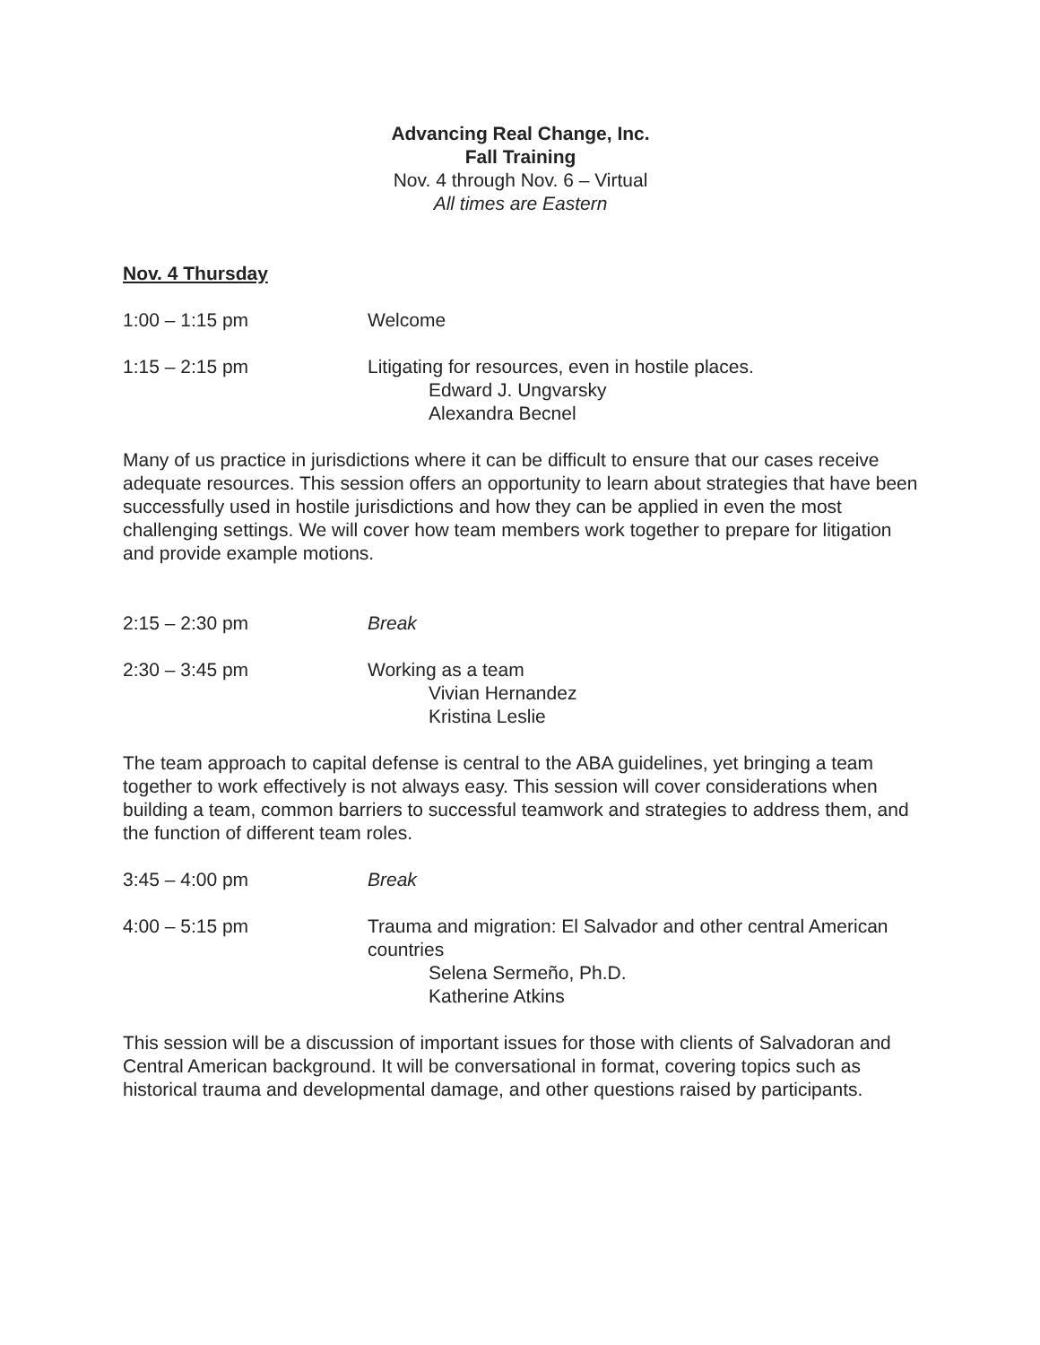Advancing Real Change, Inc.
Fall Training
Nov. 4 through Nov. 6 – Virtual
All times are Eastern
Nov. 4 Thursday
1:00 – 1:15 pm Welcome
1:15 – 2:15 pm Litigating for resources, even in hostile places.
Edward J. Ungvarsky
Alexandra Becnel
Many of us practice in jurisdictions where it can be difficult to ensure that our cases receive adequate resources. This session offers an opportunity to learn about strategies that have been successfully used in hostile jurisdictions and how they can be applied in even the most challenging settings. We will cover how team members work together to prepare for litigation and provide example motions.
2:15 – 2:30 pm Break
2:30 – 3:45 pm Working as a team
Vivian Hernandez
Kristina Leslie
The team approach to capital defense is central to the ABA guidelines, yet bringing a team together to work effectively is not always easy. This session will cover considerations when building a team, common barriers to successful teamwork and strategies to address them, and the function of different team roles.
3:45 – 4:00 pm Break
4:00 – 5:15 pm Trauma and migration: El Salvador and other central American countries
Selena Sermeño, Ph.D.
Katherine Atkins
This session will be a discussion of important issues for those with clients of Salvadoran and Central American background. It will be conversational in format, covering topics such as historical trauma and developmental damage, and other questions raised by participants.